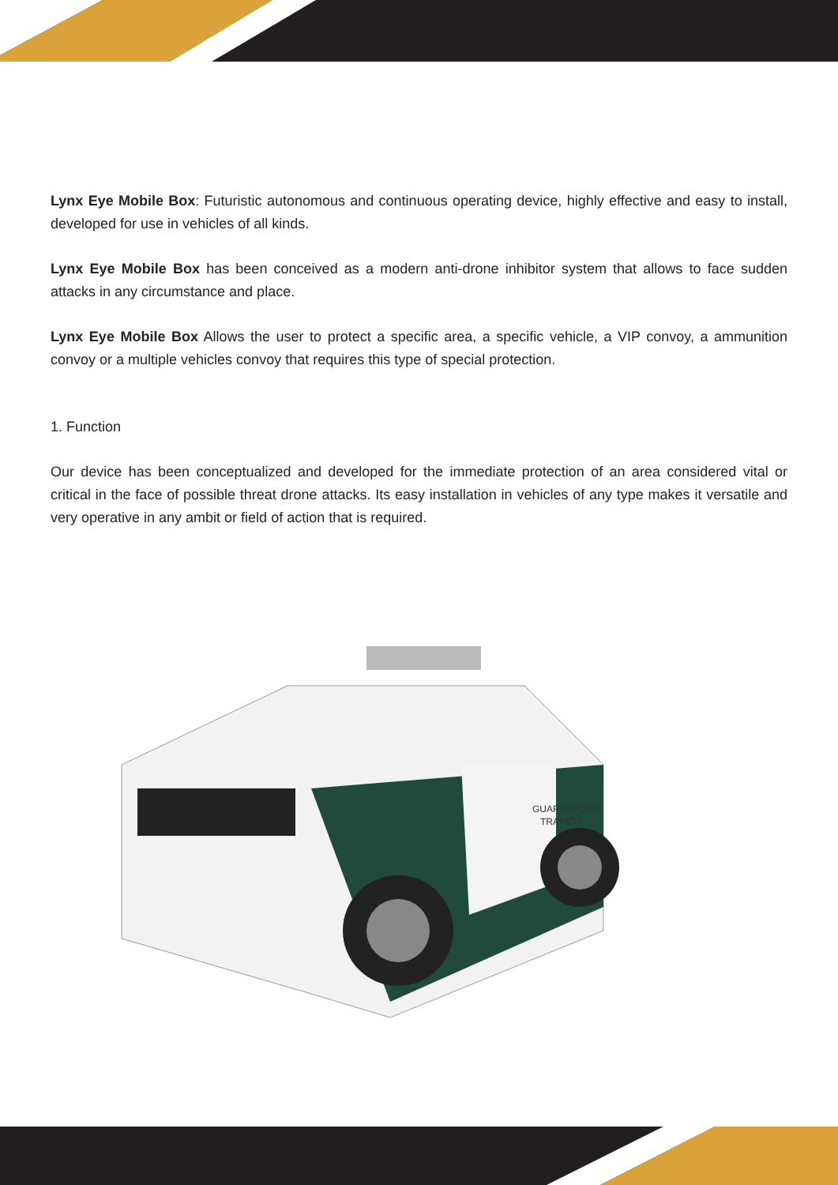Lynx Eye Mobile Box: Futuristic autonomous and continuous operating device, highly effective and easy to install, developed for use in vehicles of all kinds.
Lynx Eye Mobile Box has been conceived as a modern anti-drone inhibitor system that allows to face sudden attacks in any circumstance and place.
Lynx Eye Mobile Box Allows the user to protect a specific area, a specific vehicle, a VIP convoy, a ammunition convoy or a multiple vehicles convoy that requires this type of special protection.
1. Function
Our device has been conceptualized and developed for the immediate protection of an area considered vital or critical in the face of possible threat drone attacks. Its easy installation in vehicles of any type makes it versatile and very operative in any ambit or field of action that is required.
GUARDIA CIVIL
TRÁFICO